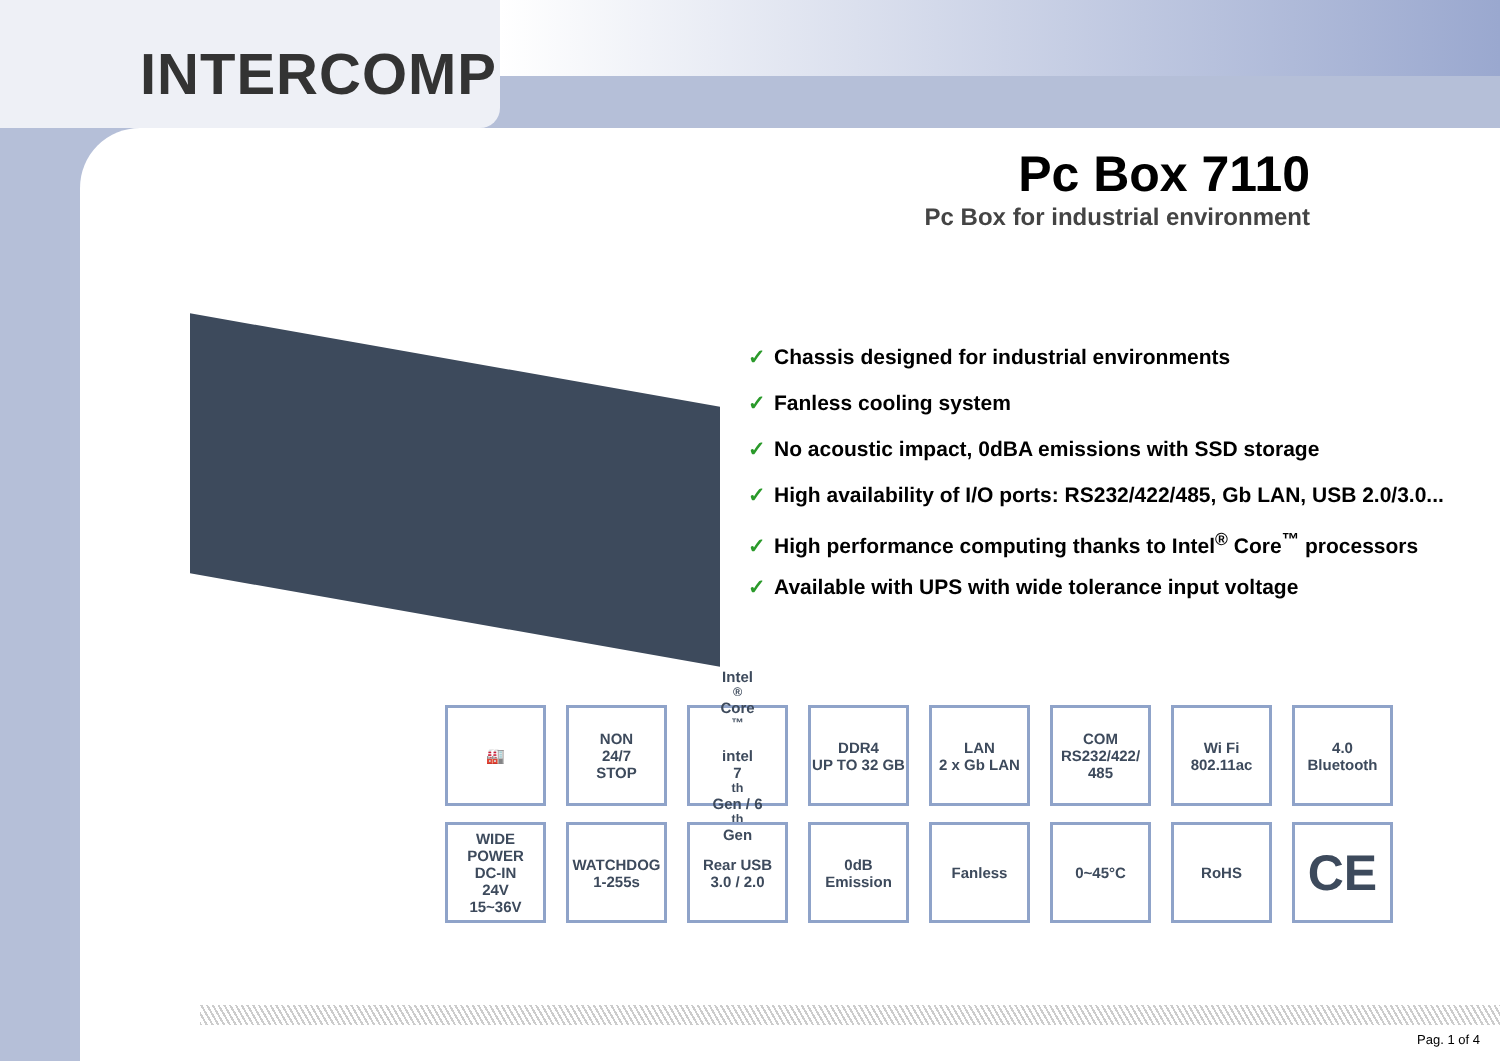INTERCOMP
Pc Box 7110
Pc Box for industrial environment
✓ Chassis designed for industrial environments
✓ Fanless cooling system
✓ No acoustic impact, 0dBA emissions with SSD storage
✓ High availability of I/O ports: RS232/422/485, Gb LAN, USB 2.0/3.0...
✓ High performance computing thanks to Intel<sup>®</sup> Core<sup>™</sup> processors
✓ Available with UPS with wide tolerance input voltage
🏭
NON
24/7
STOP
Intel<sup>®</sup>Core<sup>™</sup>
intel
7<sup>th</sup>Gen / 6<sup>th</sup>Gen
DDR4
UP TO 32 GB
LAN
2 x Gb LAN
COM
RS232/422/ 485
Wi Fi
802.11ac
4.0
Bluetooth
WIDE POWER
DC-IN
24V
15~36V
WATCHDOG
1-255s
Rear USB
3.0 / 2.0
0dB
Emission
Fanless
0~45°C
RoHS
CE
Pag. 1 of 4